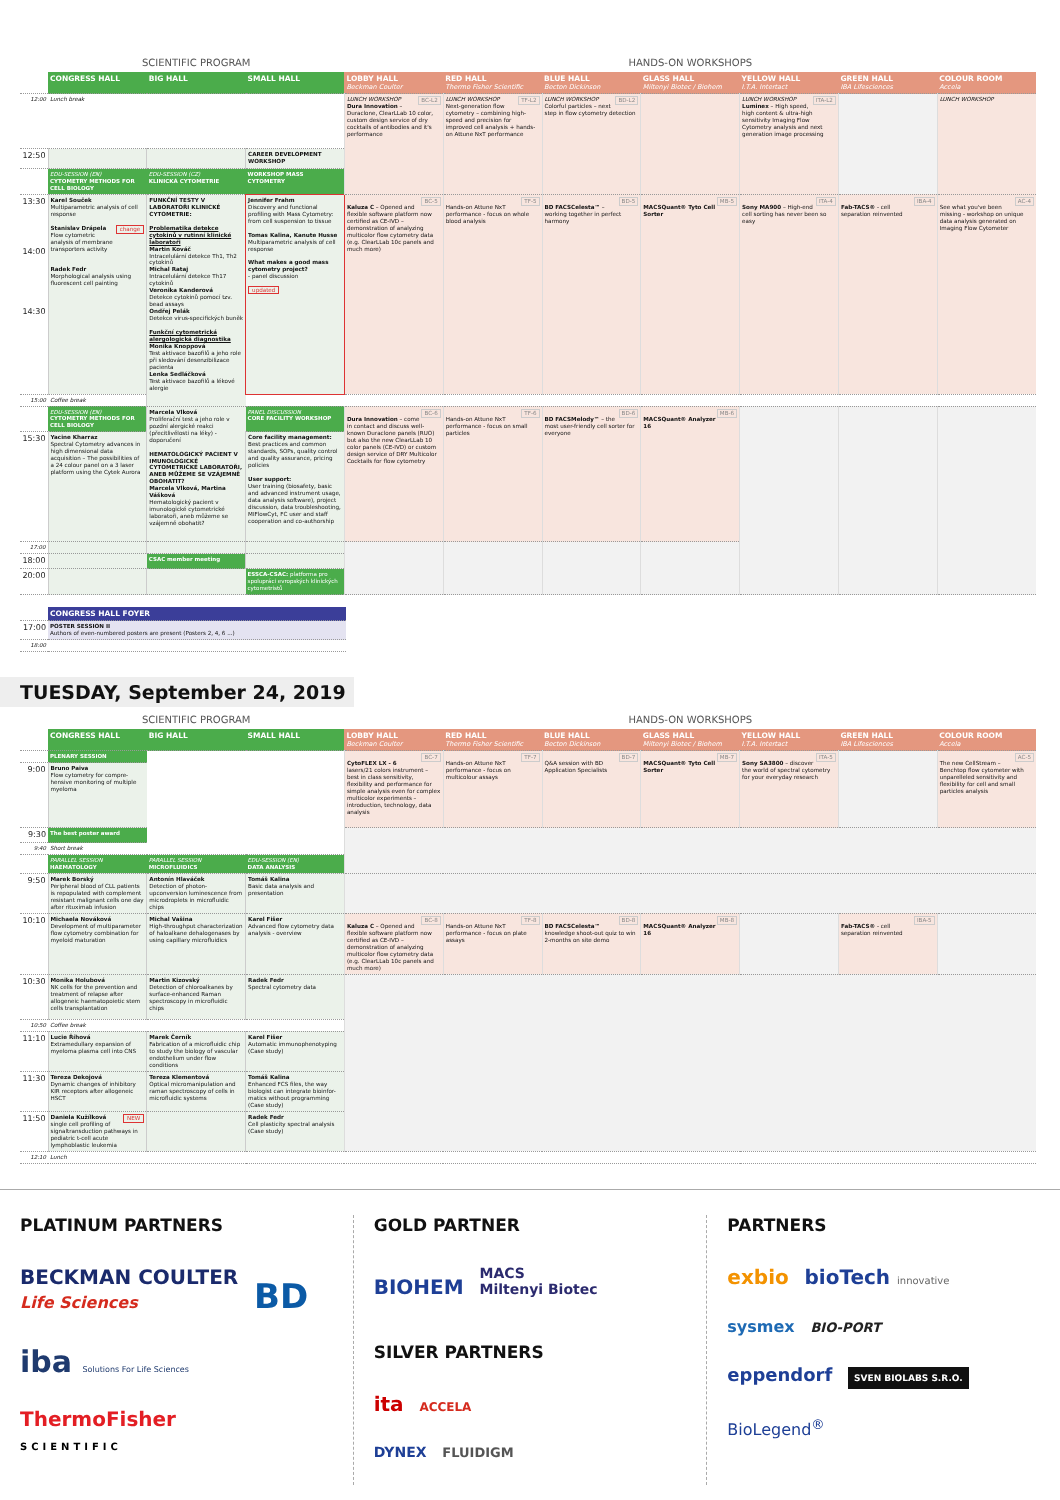| | SCIENTIFIC PROGRAM | | | HANDS-ON WORKSHOPS | | | | | | |
| --- | --- | --- | --- | --- | --- | --- | --- | --- | --- | --- |
| | CONGRESS HALL | BIG HALL | SMALL HALL | LOBBY HALL Beckman Coulter | RED HALL Thermo Fisher Scientific | BLUE HALL Becton Dickinson | GLASS HALL Miltenyi Biotec / Biohem | YELLOW HALL I.T.A. Intertact | GREEN HALL IBA Lifesciences | COLOUR ROOM Accela |
| 12:00 | Lunch break | | | LUNCH WORKSHOP BC-L2 Dura Innovation – Duraclone, ClearLLab 10 color, custom design service of dry cocktails of antibodies and it's performance | LUNCH WORKSHOP TF-L2 Next-generation flow cytometry – combining high-speed and precision for improved cell analysis + hands-on Attune NxT performance | LUNCH WORKSHOP BD-L2 Colorful particles – next step in flow cytometry detection | | LUNCH WORKSHOP ITA-L2 Luminex – High speed, high content & ultra-high sensitivity Imaging Flow Cytometry analysis and next generation image processing | | LUNCH WORKSHOP |
| 12:50 | | | CAREER DEVELOPMENT WORKSHOP | | | | | | | |
| | EDU-SESSION (EN) CYTOMETRY METHODS FOR CELL BIOLOGY | EDU-SESSION (CZ) KLINICKÁ CYTOMETRIE | WORKSHOP MASS CYTOMETRY | | | | | | | |
| 13:30 14:00 14:30 | Karel Souček Multiparametric analysis of cell response Stanislav Drápela change Flow cytometric analysis of membrane transporters activity Radek Fedr Morphological analysis using fluorescent cell painting | FUNKČNÍ TESTY V LABORATOŘI KLINICKÉ CYTOMETRIE: Problematika detekce cytokinů v rutinní klinické laboratoři Martin Kováč Intracelulární detekce Th1, Th2 cytokinů Michal Rataj Intracelulární detekce Th17 cytokinů Veronika Kanderová Detekce cytokinů pomocí tzv. bead assays Ondřej Pelák Detekce virus-specifických buněk Funkční cytometrická alergologická diagnostika Monika Knoppová Test aktivace bazofilů a jeho role při sledování desenzibilizace pacienta Lenka Sedláčková Test aktivace bazofilů a lékové alergie | Jennifer Frahm Discovery and functional profiling with Mass Cytometry: from cell suspension to tissue Tomas Kalina, Kanute Husse Multiparametric analysis of cell response What makes a good mass cytometry project? - panel discussion updated | BC-5 Kaluza C – Opened and flexible software platform now certified as CE-IVD – demonstration of analyzing multicolor flow cytometry data (e.g. ClearLLab 10c panels and much more) | TF-5 Hands-on Attune NxT performance - focus on whole blood analysis | BD-5 BD FACSCelesta™ – working together in perfect harmony | MB-5 MACSQuant® Tyto Cell Sorter | ITA-4 Sony MA900 – High-end cell sorting has never been so easy | IBA-4 Fab-TACS® - cell separation reinvented | AC-4 See what you've been missing - workshop on unique data analysis generated on Imaging Flow Cytometer |
| 15:00 | Coffee break | | | | | | | | | |
| | EDU-SESSION (EN) CYTOMETRY METHODS FOR CELL BIOLOGY | Marcela Vlková Proliferační test a jeho role v pozdní alergické reakci (přecitlivělosti na léky) - doporučení HEMATOLOGICKÝ PACIENT V IMUNOLOGICKÉ CYTOMETRICKÉ LABORATOŘI, ANEB MŮŽEME SE VZÁJEMNĚ OBOHATIT? Marcela Vlková, Martina Vášková Hematologický pacient v imunologické cytometrické laboratoři, aneb můžeme se vzájemně obohatit? | PANEL DISCUSSION CORE FACILITY WORKSHOP | BC-6 Dura Innovation – come in contact and discuss well-known Duraclone panels (RUO) but also the new ClearLLab 10 color panels (CE-IVD) or custom design service of DRY Multicolor Cocktails for flow cytometry | TF-6 Hands-on Attune NxT performance - focus on small particles | BD-6 BD FACSMelody™ – the most user-friendly cell sorter for everyone | MB-6 MACSQuant® Analyzer 16 | | | |
| 15:30 | Yacine Kharraz Spectral Cytometry advances in high dimensional data acquisition – The possibilities of a 24 colour panel on a 3 laser platform using the Cytek Aurora | | Core facility management: Best practices and common standards, SOPs, quality control and quality assurance, pricing policies User support: User training (biosafety, basic and advanced instrument usage, data analysis software), project discussion, data troubleshooting, MIFlowCyt, FC user and staff cooperation and co-authorship | | | | | | | |
| 17:00 | | | | | | | | | | |
| 18:00 | | CSAC member meeting | | | | | | | | |
| 20:00 | | | ESSCA-CSAC: platforma pro spolupráci evropských klinických cytometristů | | | | | | | |
| | CONGRESS HALL FOYER |
| 17:00 | POSTER SESSION II Authors of even-numbered posters are present (Posters 2, 4, 6 ...) |
| 18:00 | |
TUESDAY, September 24, 2019
| | SCIENTIFIC PROGRAM | | | HANDS-ON WORKSHOPS | | | | | | |
| --- | --- | --- | --- | --- | --- | --- | --- | --- | --- | --- |
| | CONGRESS HALL | BIG HALL | SMALL HALL | LOBBY HALL Beckman Coulter | RED HALL Thermo Fisher Scientific | BLUE HALL Becton Dickinson | GLASS HALL Miltenyi Biotec / Biohem | YELLOW HALL I.T.A. Intertact | GREEN HALL IBA Lifesciences | COLOUR ROOM Accela |
| | PLENARY SESSION | | | BC-7 CytoFLEX LX - 6 lasers/21 colors instrument – best in class sensitivity, flexibility and performance for simple analysis even for complex multicolor experiments – introduction, technology, data analysis | TF-7 Hands-on Attune NxT performance - focus on multicolour assays | BD-7 Q&A session with BD Application Specialists | MB-7 MACSQuant® Tyto Cell Sorter | ITA-5 Sony SA3800 – discover the world of spectral cytometry for your everyday research | | AC-5 The new CellStream – Benchtop flow cytometer with unparelleled sensitivity and flexibility for cell and small particles analysis |
| 9:00 | Bruno Paiva Flow cytometry for compre-hensive monitoring of multiple myeloma | | | | | | | | | |
| 9:30 | The best poster award | | | | | | | | | |
| 9:40 | Short break | | | | | | | | | |
| | PARALLEL SESSION HAEMATOLOGY | PARALLEL SESSION MICROFLUIDICS | EDU-SESSION (EN) DATA ANALYSIS | | | | | | | |
| 9:50 | Marek Borský Peripheral blood of CLL patients is repopulated with complement resistant malignant cells one day after rituximab infusion | Antonín Hlaváček Detection of photon-upconversion luminescence from microdroplets in microfluidic chips | Tomáš Kalina Basic data analysis and presentation | | | | | | | |
| 10:10 | Michaela Nováková Development of multiparameter flow cytometry combination for myeloid maturation | Michal Vašina High-throughput characterization of haloalkane dehalogenases by using capillary microfluidics | Karel Fišer Advanced flow cytometry data analysis - overview | BC-8 Kaluza C – Opened and flexible software platform now certified as CE-IVD – demonstration of analyzing multicolor flow cytometry data (e.g. ClearLLab 10c panels and much more) | TF-8 Hands-on Attune NxT performance - focus on plate assays | BD-8 BD FACSCelesta™ knowledge shoot-out quiz to win 2-months on site demo | MB-8 MACSQuant® Analyzer 16 | | IBA-5 Fab-TACS® - cell separation reinvented | |
| 10:30 | Monika Holubová NK cells for the prevention and treatment of relapse after allogeneic haematopoietic stem cells transplantation | Martin Kizovský Detection of chloroalkanes by surface-enhanced Raman spectroscopy in microfluidic chips | Radek Fedr Spectral cytometry data | | | | | | | |
| 10:50 | Coffee break | | | | | | | | | |
| 11:10 | Lucie Říhová Extramedullary expansion of myeloma plasma cell into CNS | Marek Černík Fabrication of a microfluidic chip to study the biology of vascular endothelium under flow conditions | Karel Fišer Automatic immunophenotyping (Case study) | | | | | | | |
| 11:30 | Tereza Dekojová Dynamic changes of inhibitory KIR receptors after allogeneic HSCT | Tereza Klementová Optical micromanipulation and raman spectroscopy of cells in microfluidic systems | Tomáš Kalina Enhanced FCS files, the way biologist can integrate bioinfor-matics without programming (Case study) | | | | | | | |
| 11:50 | Daniela Kužílková NEW single cell profiling of signaltransduction pathways in pediatric t-cell acute lymphoblastic leukemia | | Radek Fedr Cell plasticity spectral analysis (Case study) | | | | | | | |
| 12:10 | Lunch | | | | | | | | | |
PLATINUM PARTNERS
BECKMAN COULTER
Life Sciences BD
iba Solutions For Life Sciences ThermoFisher
SCIENTIFIC
GOLD PARTNER
BIOHEM MACS
Miltenyi Biotec
SILVER PARTNERS
ita ACCELA
DYNEX FLUIDIGM
PARTNERS
exbio bioTech innovative
sysmex BIO-PORT
eppendorf SVEN BIOLABS S.R.O.
BioLegend<sup>®</sup>